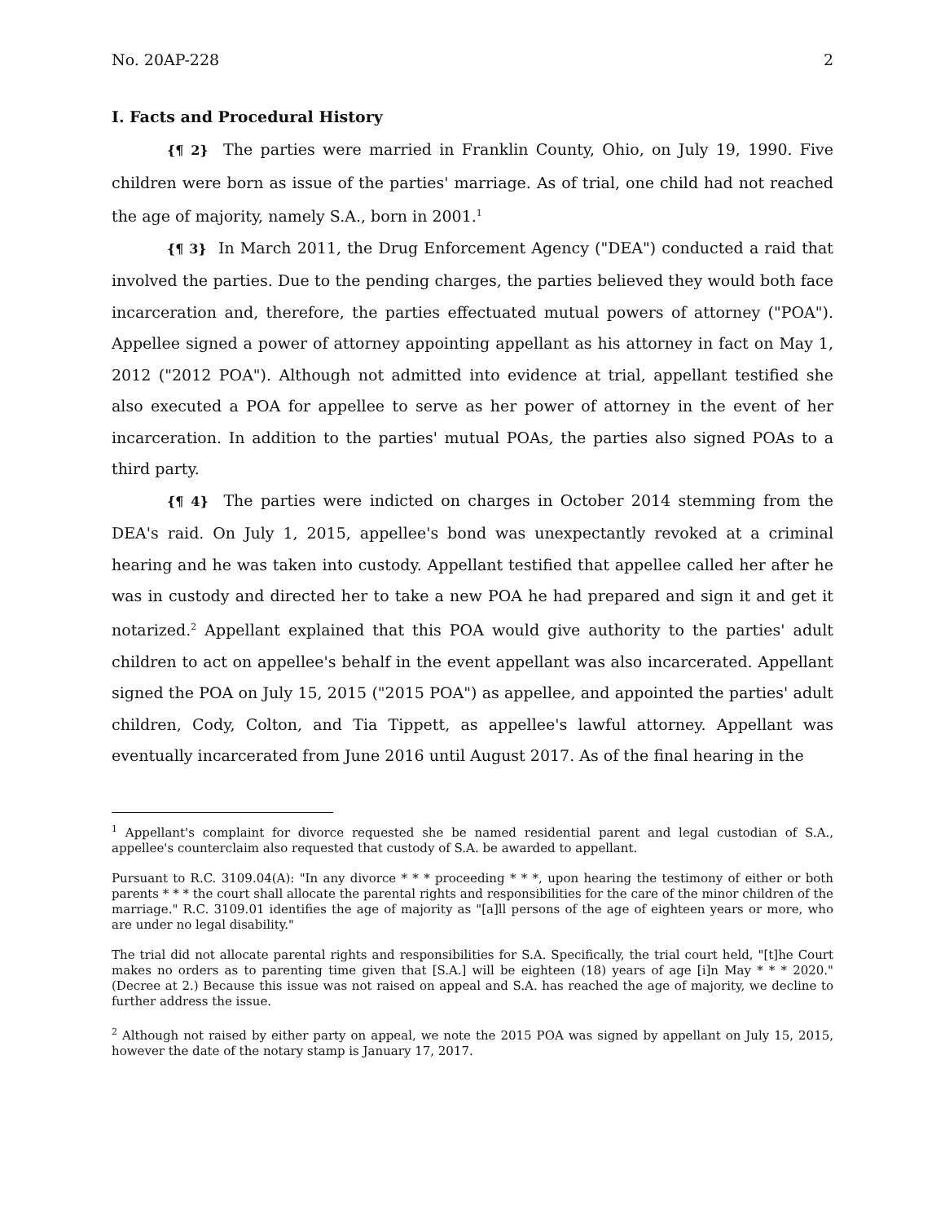No. 20AP-228 2
I. Facts and Procedural History
{¶ 2} The parties were married in Franklin County, Ohio, on July 19, 1990. Five children were born as issue of the parties' marriage. As of trial, one child had not reached the age of majority, namely S.A., born in 2001.<sup>1</sup>
{¶ 3} In March 2011, the Drug Enforcement Agency ("DEA") conducted a raid that involved the parties. Due to the pending charges, the parties believed they would both face incarceration and, therefore, the parties effectuated mutual powers of attorney ("POA"). Appellee signed a power of attorney appointing appellant as his attorney in fact on May 1, 2012 ("2012 POA"). Although not admitted into evidence at trial, appellant testified she also executed a POA for appellee to serve as her power of attorney in the event of her incarceration. In addition to the parties' mutual POAs, the parties also signed POAs to a third party.
{¶ 4} The parties were indicted on charges in October 2014 stemming from the DEA's raid. On July 1, 2015, appellee's bond was unexpectantly revoked at a criminal hearing and he was taken into custody. Appellant testified that appellee called her after he was in custody and directed her to take a new POA he had prepared and sign it and get it notarized.<sup>2</sup> Appellant explained that this POA would give authority to the parties' adult children to act on appellee's behalf in the event appellant was also incarcerated. Appellant signed the POA on July 15, 2015 ("2015 POA") as appellee, and appointed the parties' adult children, Cody, Colton, and Tia Tippett, as appellee's lawful attorney. Appellant was eventually incarcerated from June 2016 until August 2017. As of the final hearing in the
<sup>1</sup> Appellant's complaint for divorce requested she be named residential parent and legal custodian of S.A., appellee's counterclaim also requested that custody of S.A. be awarded to appellant.
Pursuant to R.C. 3109.04(A): "In any divorce * * * proceeding * * *, upon hearing the testimony of either or both parents * * * the court shall allocate the parental rights and responsibilities for the care of the minor children of the marriage." R.C. 3109.01 identifies the age of majority as "[a]ll persons of the age of eighteen years or more, who are under no legal disability."
The trial did not allocate parental rights and responsibilities for S.A. Specifically, the trial court held, "[t]he Court makes no orders as to parenting time given that [S.A.] will be eighteen (18) years of age [i]n May * * * 2020." (Decree at 2.) Because this issue was not raised on appeal and S.A. has reached the age of majority, we decline to further address the issue.
<sup>2</sup> Although not raised by either party on appeal, we note the 2015 POA was signed by appellant on July 15, 2015, however the date of the notary stamp is January 17, 2017.